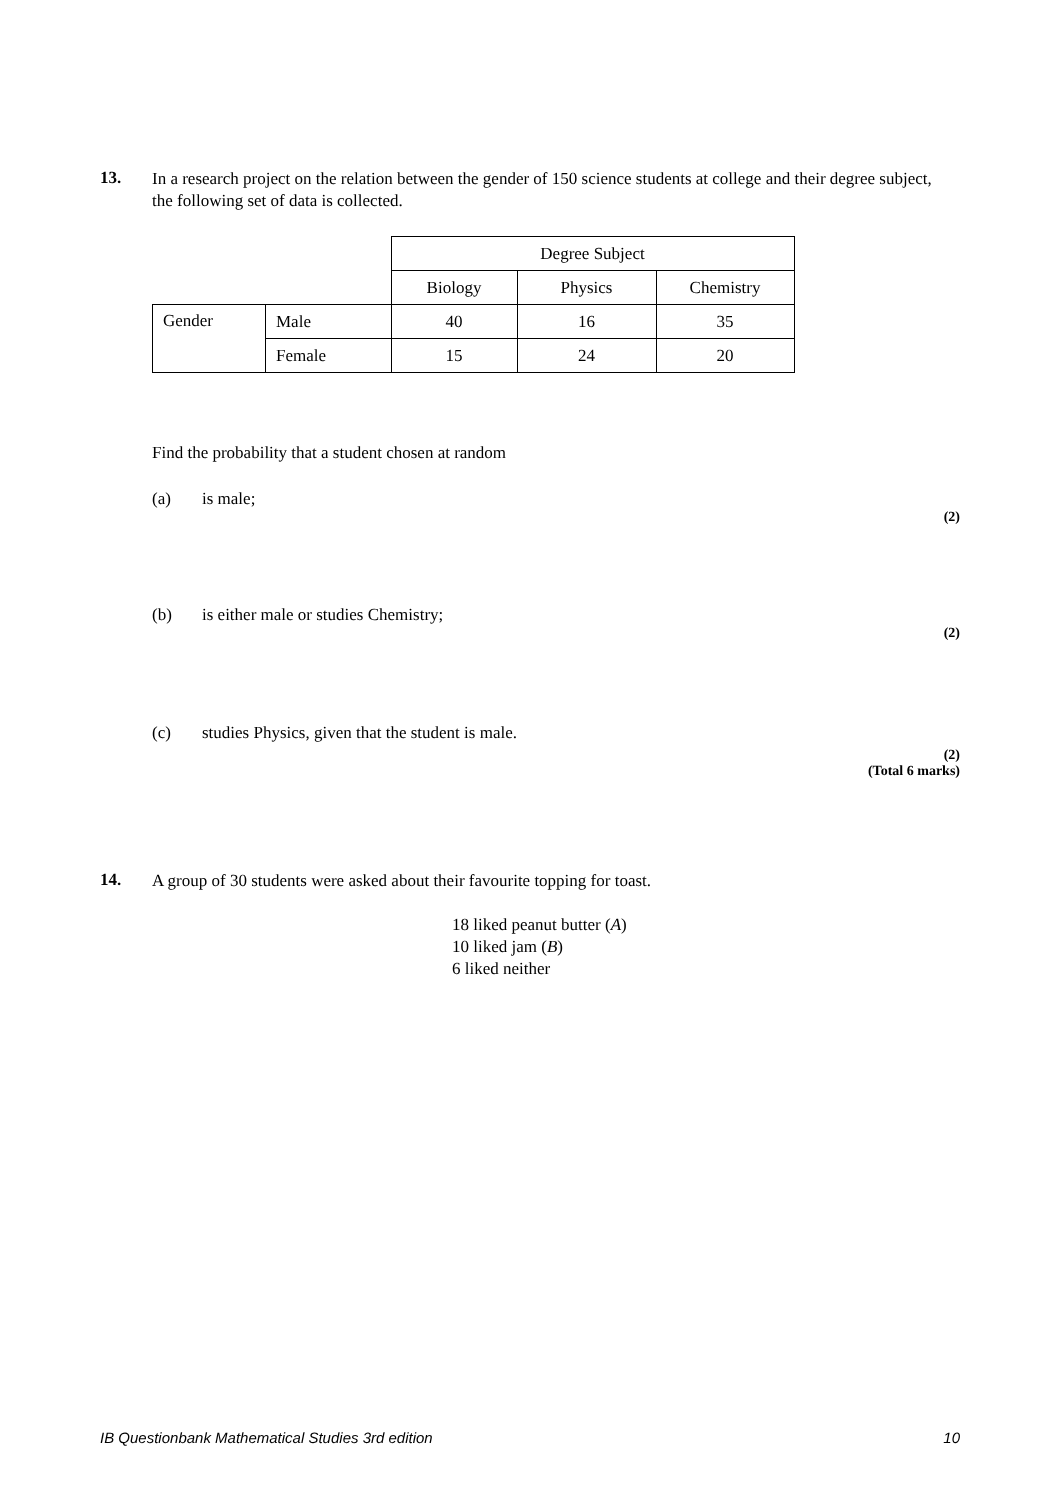13. In a research project on the relation between the gender of 150 science students at college and their degree subject, the following set of data is collected.
| | | Degree Subject | | |
| | | Biology | Physics | Chemistry |
| Gender | Male | 40 | 16 | 35 |
| | Female | 15 | 24 | 20 |
Find the probability that a student chosen at random
(a) is male;
(2)
(b) is either male or studies Chemistry;
(2)
(c) studies Physics, given that the student is male.
(2)
(Total 6 marks)
14. A group of 30 students were asked about their favourite topping for toast.
18 liked peanut butter (A)
10 liked jam (B)
6 liked neither
IB Questionbank Mathematical Studies 3rd edition 10